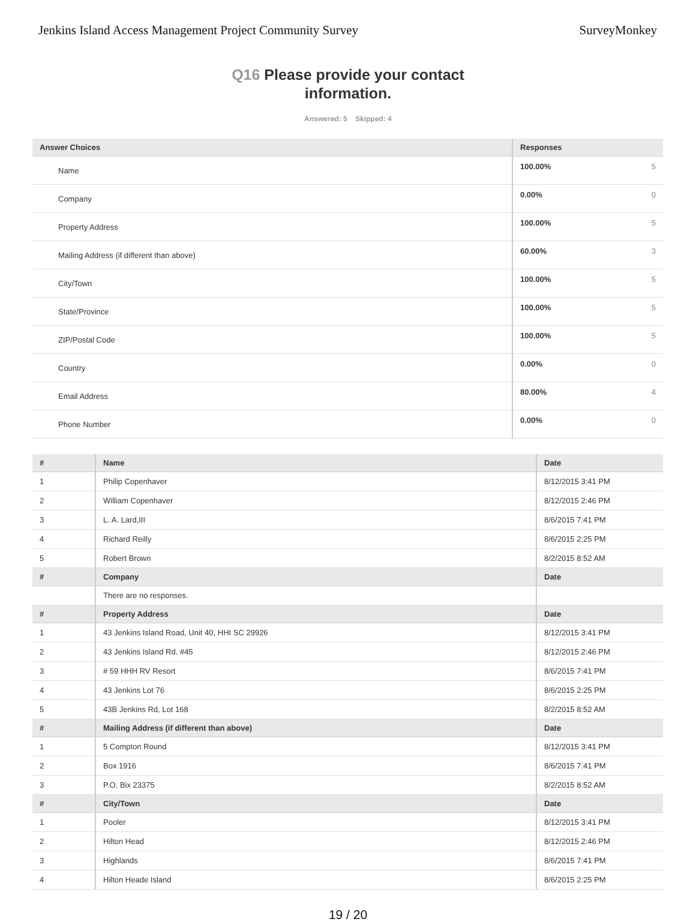Jenkins Island Access Management Project Community Survey
SurveyMonkey
Q16 Please provide your contact
information.
Answered: 5 Skipped: 4
| Answer Choices | Responses |
| --- | --- |
| Name | 100.00% 5 |
| Company | 0.00% 0 |
| Property Address | 100.00% 5 |
| Mailing Address (if different than above) | 60.00% 3 |
| City/Town | 100.00% 5 |
| State/Province | 100.00% 5 |
| ZIP/Postal Code | 100.00% 5 |
| Country | 0.00% 0 |
| Email Address | 80.00% 4 |
| Phone Number | 0.00% 0 |
| # | Name | Date |
| --- | --- | --- |
| 1 | Philip Copenhaver | 8/12/2015 3:41 PM |
| 2 | William Copenhaver | 8/12/2015 2:46 PM |
| 3 | L. A. Lard,III | 8/6/2015 7:41 PM |
| 4 | Richard Reilly | 8/6/2015 2:25 PM |
| 5 | Robert Brown | 8/2/2015 8:52 AM |
| # | Company | Date |
| | There are no responses. | |
| # | Property Address | Date |
| 1 | 43 Jenkins Island Road, Unit 40, HHI SC 29926 | 8/12/2015 3:41 PM |
| 2 | 43 Jenkins Island Rd. #45 | 8/12/2015 2:46 PM |
| 3 | # 59 HHH RV Resort | 8/6/2015 7:41 PM |
| 4 | 43 Jenkins Lot 76 | 8/6/2015 2:25 PM |
| 5 | 43B Jenkins Rd, Lot 168 | 8/2/2015 8:52 AM |
| # | Mailing Address (if different than above) | Date |
| 1 | 5 Compton Round | 8/12/2015 3:41 PM |
| 2 | Box 1916 | 8/6/2015 7:41 PM |
| 3 | P.O. Bix 23375 | 8/2/2015 8:52 AM |
| # | City/Town | Date |
| 1 | Pooler | 8/12/2015 3:41 PM |
| 2 | Hilton Head | 8/12/2015 2:46 PM |
| 3 | Highlands | 8/6/2015 7:41 PM |
| 4 | Hilton Heade Island | 8/6/2015 2:25 PM |
19 / 20